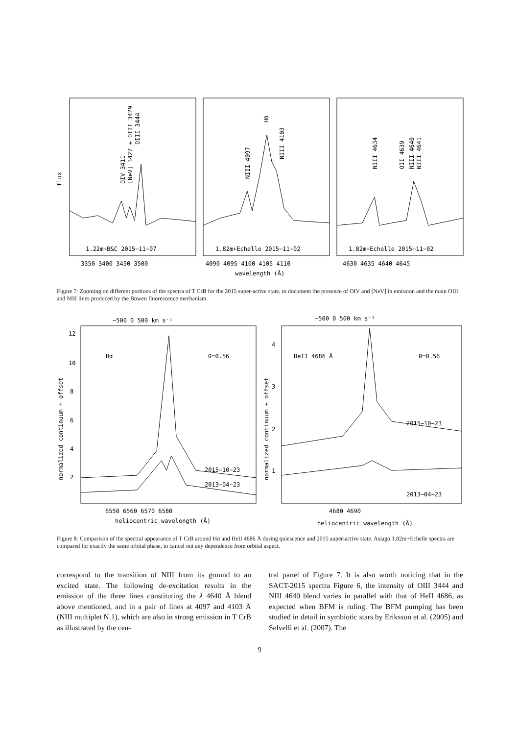1.22m+B&C 2015−11−07
1.82m+Echelle 2015−11−02
1.82m+Echelle 2015−11−02
3350 3400 3450 3500
4090 4095 4100 4105 4110
4630 4635 4640 4645
wavelength (Å)
flux
OIV 3411
[NeV] 3427 + OIII 3429
OIII 3444
NIII 4097
Hδ
NIII 4103
NIII 4634
OII 4639
NIII 4640
NIII 4641
Figure 7: Zooming on different portions of the spectra of T CrB for the 2015 super-active state, to document the presence of OIV and [NeV] in emission and the main OIII and NIII lines produced by the Bowen fluorescence mechanism.
−500 0 500 km s⁻¹
−500 0 500 km s⁻¹
12
10
8
6
4
2
Hα
θ=0.56
HeII 4686 Å
θ=0.56
2015−10−23
2013−04−23
2015−10−23
2013−04−23
4
3
2
1
6550 6560 6570 6580
4680 4690
heliocentric wavelength (Å)
heliocentric wavelength (Å)
normalized continuum + offset
normalized continuum + offset
Figure 8: Comparison of the spectral appearance of T CrB around Hα and HeII 4686 Å during quiescence and 2015 auper-active state. Asiago 1.82m+Echelle spectra are compared for exactly the same orbital phase, to cancel out any dependence from orbital aspect.
correspond to the transition of NIII from its ground to an excited state. The following de-excitation results in the emission of the three lines constituting the λ 4640 Å blend above mentioned, and in a pair of lines at 4097 and 4103 Å (NIII multiplet N.1), which are also in strong emission in T CrB as illustrated by the cen-
tral panel of Figure 7. It is also worth noticing that in the SACT-2015 spectra Figure 6, the intensity of OIII 3444 and NIII 4640 blend varies in parallel with that of HeII 4686, as expected when BFM is ruling. The BFM pumping has been studied in detail in symbiotic stars by Eriksson et al. (2005) and Selvelli et al. (2007). The
9